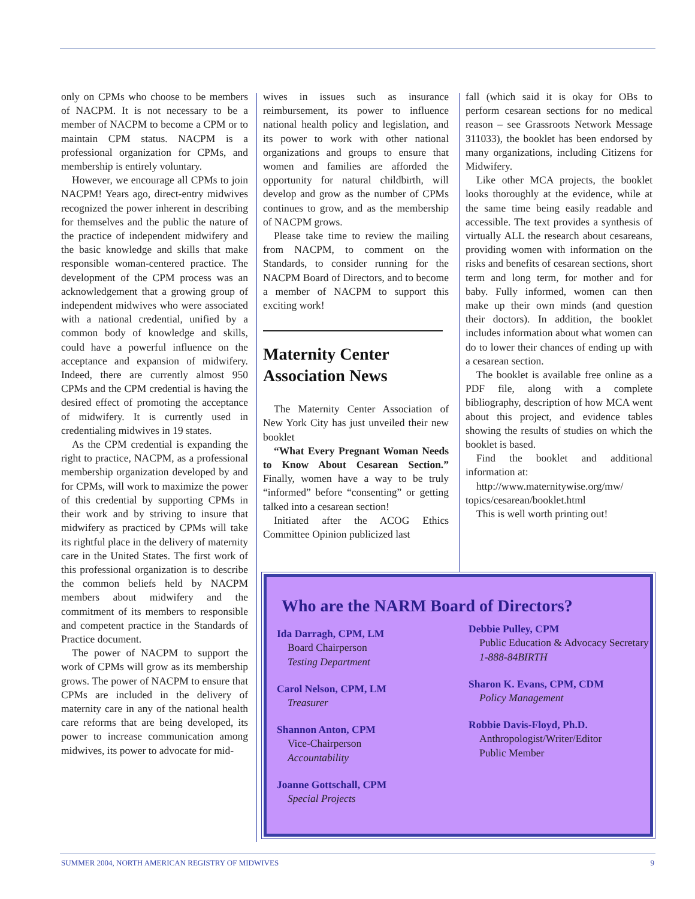only on CPMs who choose to be members of NACPM. It is not necessary to be a member of NACPM to become a CPM or to maintain CPM status. NACPM is a professional organization for CPMs, and membership is entirely voluntary.
However, we encourage all CPMs to join NACPM! Years ago, direct-entry midwives recognized the power inherent in describing for themselves and the public the nature of the practice of independent midwifery and the basic knowledge and skills that make responsible woman-centered practice. The development of the CPM process was an acknowledgement that a growing group of independent midwives who were associated with a national credential, unified by a common body of knowledge and skills, could have a powerful influence on the acceptance and expansion of midwifery. Indeed, there are currently almost 950 CPMs and the CPM credential is having the desired effect of promoting the acceptance of midwifery. It is currently used in credentialing midwives in 19 states.
As the CPM credential is expanding the right to practice, NACPM, as a professional membership organization developed by and for CPMs, will work to maximize the power of this credential by supporting CPMs in their work and by striving to insure that midwifery as practiced by CPMs will take its rightful place in the delivery of maternity care in the United States. The first work of this professional organization is to describe the common beliefs held by NACPM members about midwifery and the commitment of its members to responsible and competent practice in the Standards of Practice document.
The power of NACPM to support the work of CPMs will grow as its membership grows. The power of NACPM to ensure that CPMs are included in the delivery of maternity care in any of the national health care reforms that are being developed, its power to increase communication among midwives, its power to advocate for mid-
wives in issues such as insurance reimbursement, its power to influence national health policy and legislation, and its power to work with other national organizations and groups to ensure that women and families are afforded the opportunity for natural childbirth, will develop and grow as the number of CPMs continues to grow, and as the membership of NACPM grows.
Please take time to review the mailing from NACPM, to comment on the Standards, to consider running for the NACPM Board of Directors, and to become a member of NACPM to support this exciting work!
Maternity Center Association News
The Maternity Center Association of New York City has just unveiled their new booklet
“What Every Pregnant Woman Needs to Know About Cesarean Section.” Finally, women have a way to be truly “informed” before “consenting” or getting talked into a cesarean section!
Initiated after the ACOG Ethics Committee Opinion publicized last
fall (which said it is okay for OBs to perform cesarean sections for no medical reason – see Grassroots Network Message 311033), the booklet has been endorsed by many organizations, including Citizens for Midwifery.
Like other MCA projects, the booklet looks thoroughly at the evidence, while at the same time being easily readable and accessible. The text provides a synthesis of virtually ALL the research about cesareans, providing women with information on the risks and benefits of cesarean sections, short term and long term, for mother and for baby. Fully informed, women can then make up their own minds (and question their doctors). In addition, the booklet includes information about what women can do to lower their chances of ending up with a cesarean section.
The booklet is available free online as a PDF file, along with a complete bibliography, description of how MCA went about this project, and evidence tables showing the results of studies on which the booklet is based.
Find the booklet and additional information at:
http://www.maternitywise.org/mw/ topics/cesarean/booklet.html
This is well worth printing out!
Who are the NARM Board of Directors?
Ida Darragh, CPM, LM
Board Chairperson
Testing Department
Carol Nelson, CPM, LM
Treasurer
Shannon Anton, CPM
Vice-Chairperson
Accountability
Joanne Gottschall, CPM
Special Projects
Debbie Pulley, CPM
Public Education & Advocacy Secretary
1-888-84BIRTH
Sharon K. Evans, CPM, CDM
Policy Management
Robbie Davis-Floyd, Ph.D.
Anthropologist/Writer/Editor
Public Member
SUMMER 2004, NORTH AMERICAN REGISTRY OF MIDWIVES 9